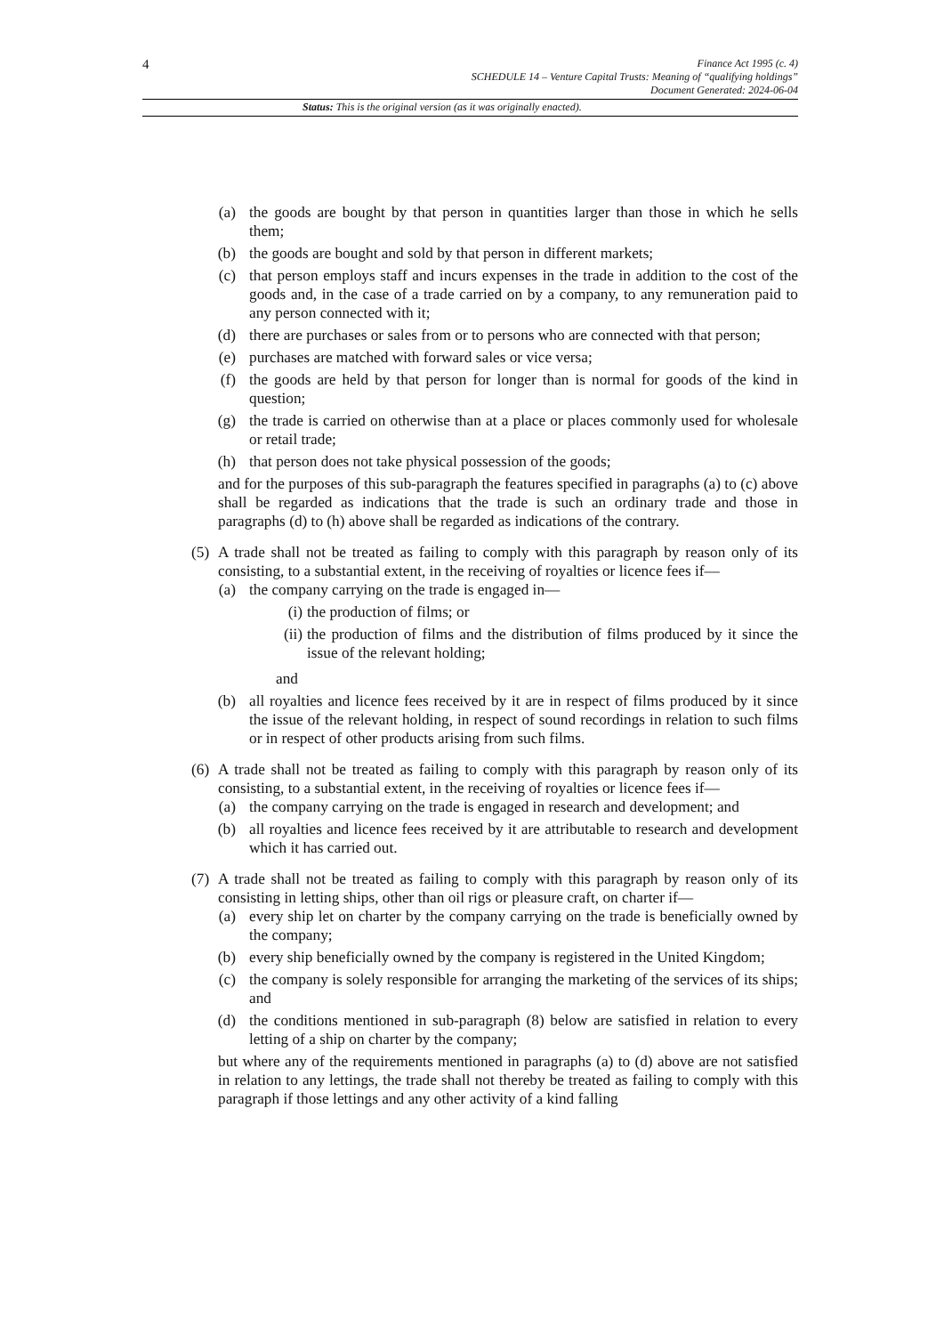4
Finance Act 1995 (c. 4)
SCHEDULE 14 – Venture Capital Trusts: Meaning of “qualifying holdings”
Document Generated: 2024-06-04
Status: This is the original version (as it was originally enacted).
(a) the goods are bought by that person in quantities larger than those in which he sells them;
(b) the goods are bought and sold by that person in different markets;
(c) that person employs staff and incurs expenses in the trade in addition to the cost of the goods and, in the case of a trade carried on by a company, to any remuneration paid to any person connected with it;
(d) there are purchases or sales from or to persons who are connected with that person;
(e) purchases are matched with forward sales or vice versa;
(f) the goods are held by that person for longer than is normal for goods of the kind in question;
(g) the trade is carried on otherwise than at a place or places commonly used for wholesale or retail trade;
(h) that person does not take physical possession of the goods;
and for the purposes of this sub-paragraph the features specified in paragraphs (a) to (c) above shall be regarded as indications that the trade is such an ordinary trade and those in paragraphs (d) to (h) above shall be regarded as indications of the contrary.
(5) A trade shall not be treated as failing to comply with this paragraph by reason only of its consisting, to a substantial extent, in the receiving of royalties or licence fees if—
(a) the company carrying on the trade is engaged in—
(i) the production of films; or
(ii) the production of films and the distribution of films produced by it since the issue of the relevant holding;
and
(b) all royalties and licence fees received by it are in respect of films produced by it since the issue of the relevant holding, in respect of sound recordings in relation to such films or in respect of other products arising from such films.
(6) A trade shall not be treated as failing to comply with this paragraph by reason only of its consisting, to a substantial extent, in the receiving of royalties or licence fees if—
(a) the company carrying on the trade is engaged in research and development; and
(b) all royalties and licence fees received by it are attributable to research and development which it has carried out.
(7) A trade shall not be treated as failing to comply with this paragraph by reason only of its consisting in letting ships, other than oil rigs or pleasure craft, on charter if—
(a) every ship let on charter by the company carrying on the trade is beneficially owned by the company;
(b) every ship beneficially owned by the company is registered in the United Kingdom;
(c) the company is solely responsible for arranging the marketing of the services of its ships; and
(d) the conditions mentioned in sub-paragraph (8) below are satisfied in relation to every letting of a ship on charter by the company;
but where any of the requirements mentioned in paragraphs (a) to (d) above are not satisfied in relation to any lettings, the trade shall not thereby be treated as failing to comply with this paragraph if those lettings and any other activity of a kind falling